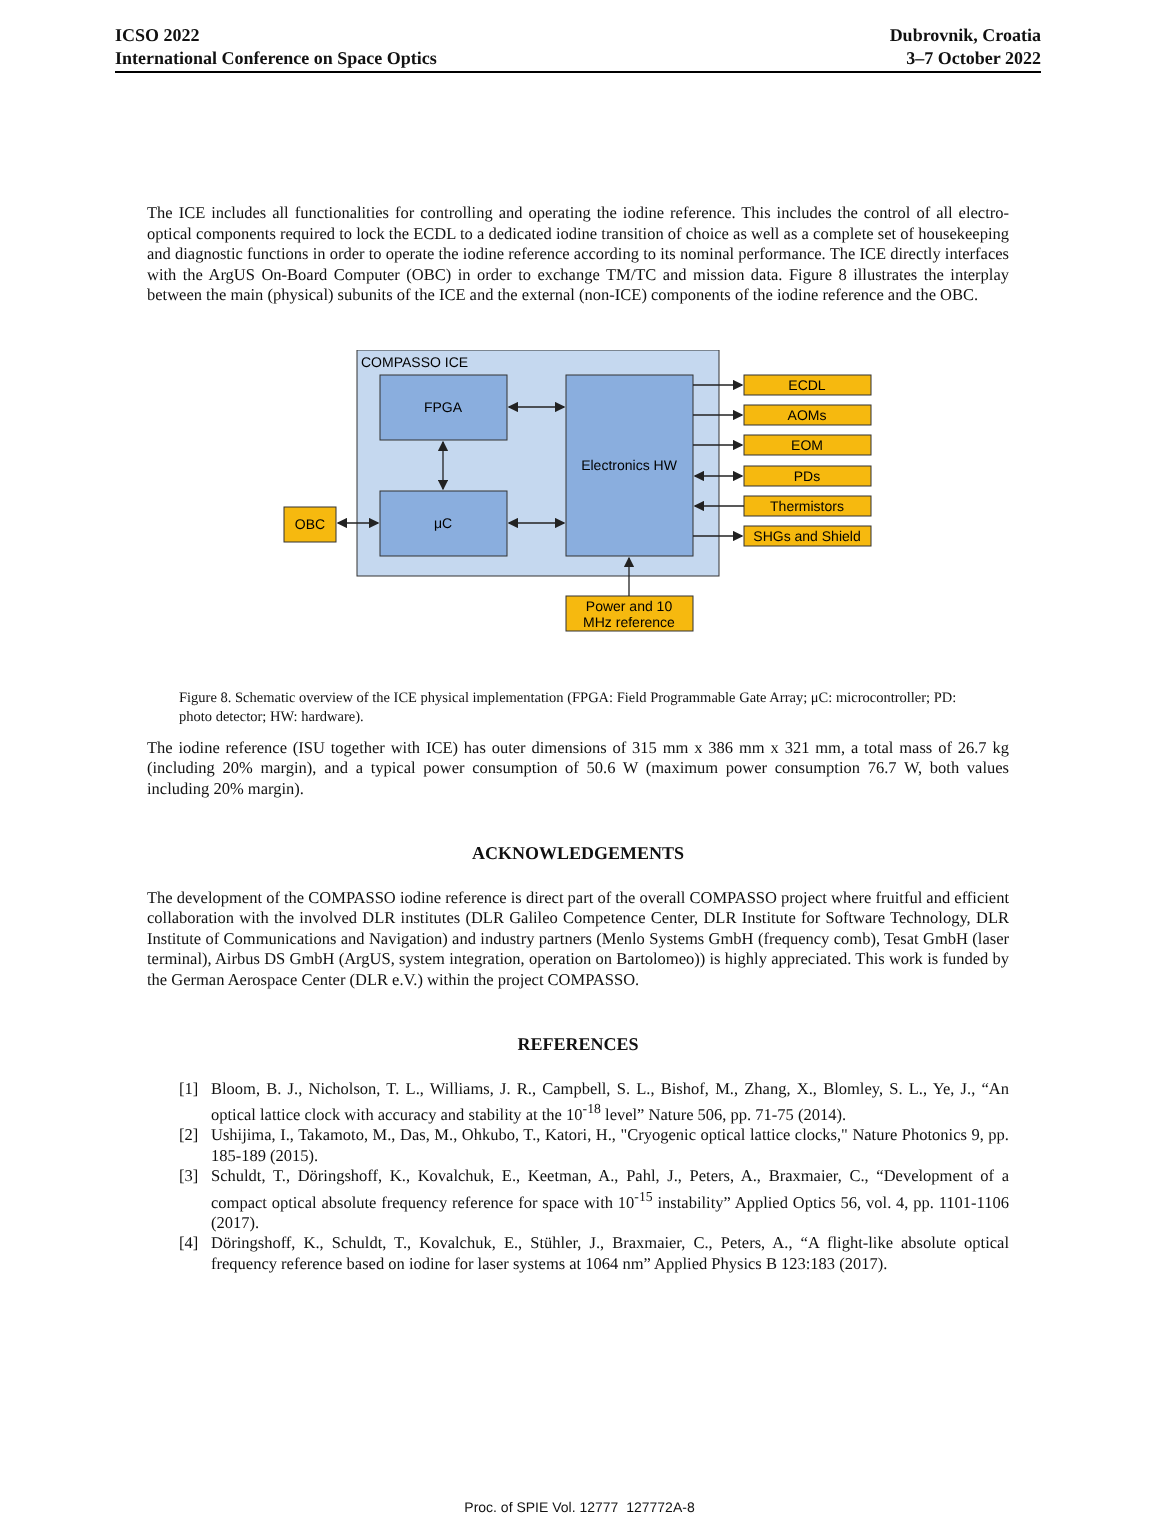ICSO 2022
International Conference on Space Optics
Dubrovnik, Croatia
3–7 October 2022
The ICE includes all functionalities for controlling and operating the iodine reference. This includes the control of all electro-optical components required to lock the ECDL to a dedicated iodine transition of choice as well as a complete set of housekeeping and diagnostic functions in order to operate the iodine reference according to its nominal performance. The ICE directly interfaces with the ArgUS On-Board Computer (OBC) in order to exchange TM/TC and mission data. Figure 8 illustrates the interplay between the main (physical) subunits of the ICE and the external (non-ICE) components of the iodine reference and the OBC.
COMPASSO ICE
FPGA
μC
Electronics HW
OBC
ECDL
AOMs
EOM
PDs
Thermistors
SHGs and Shield
Power and 10
MHz reference
Figure 8. Schematic overview of the ICE physical implementation (FPGA: Field Programmable Gate Array; μC: microcontroller; PD: photo detector; HW: hardware).
The iodine reference (ISU together with ICE) has outer dimensions of 315 mm x 386 mm x 321 mm, a total mass of 26.7 kg (including 20% margin), and a typical power consumption of 50.6 W (maximum power consumption 76.7 W, both values including 20% margin).
ACKNOWLEDGEMENTS
The development of the COMPASSO iodine reference is direct part of the overall COMPASSO project where fruitful and efficient collaboration with the involved DLR institutes (DLR Galileo Competence Center, DLR Institute for Software Technology, DLR Institute of Communications and Navigation) and industry partners (Menlo Systems GmbH (frequency comb), Tesat GmbH (laser terminal), Airbus DS GmbH (ArgUS, system integration, operation on Bartolomeo)) is highly appreciated. This work is funded by the German Aerospace Center (DLR e.V.) within the project COMPASSO.
REFERENCES
[1] Bloom, B. J., Nicholson, T. L., Williams, J. R., Campbell, S. L., Bishof, M., Zhang, X., Blomley, S. L., Ye, J., “An optical lattice clock with accuracy and stability at the 10<sup>-18</sup> level” Nature 506, pp. 71-75 (2014).
[2] Ushijima, I., Takamoto, M., Das, M., Ohkubo, T., Katori, H., "Cryogenic optical lattice clocks," Nature Photonics 9, pp. 185-189 (2015).
[3] Schuldt, T., Döringshoff, K., Kovalchuk, E., Keetman, A., Pahl, J., Peters, A., Braxmaier, C., “Development of a compact optical absolute frequency reference for space with 10<sup>-15</sup> instability” Applied Optics 56, vol. 4, pp. 1101-1106 (2017).
[4] Döringshoff, K., Schuldt, T., Kovalchuk, E., Stühler, J., Braxmaier, C., Peters, A., “A flight-like absolute optical frequency reference based on iodine for laser systems at 1064 nm” Applied Physics B 123:183 (2017).
Proc. of SPIE Vol. 12777 127772A-8